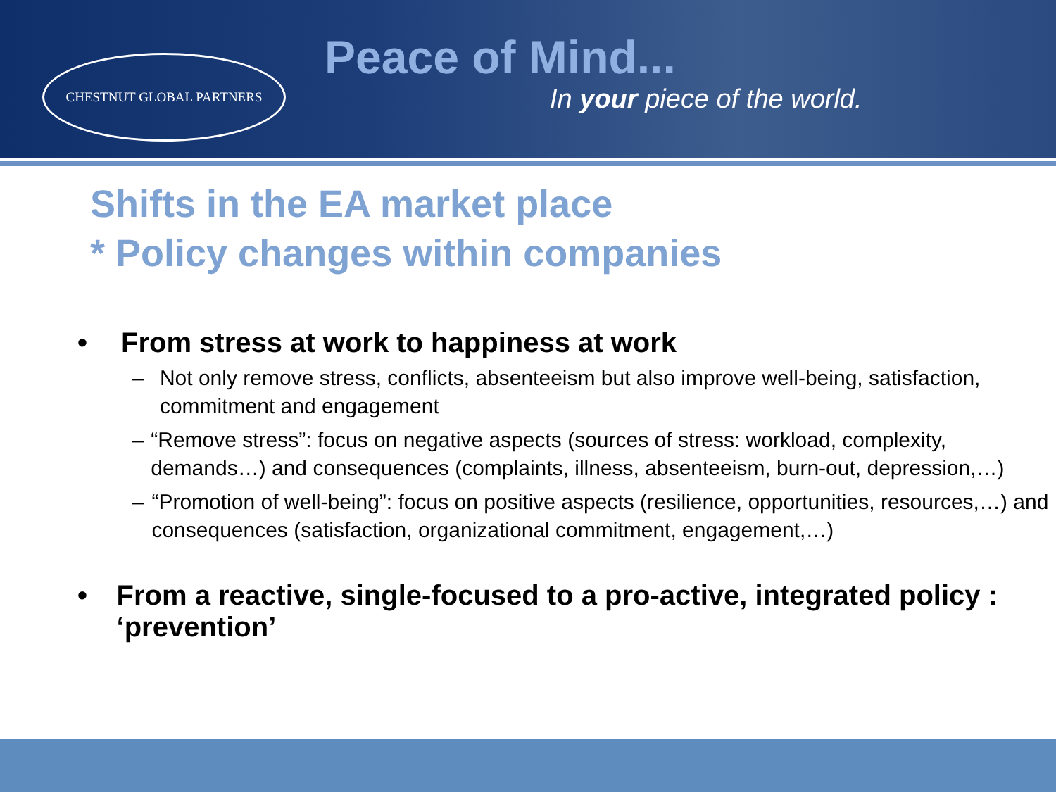CHESTNUT GLOBAL PARTNERS
Peace of Mind...
In your piece of the world.
Shifts in the EA market place
* Policy changes within companies
• From stress at work to happiness at work
– Not only remove stress, conflicts, absenteeism but also improve well-being, satisfaction, commitment and engagement
– “Remove stress”: focus on negative aspects (sources of stress: workload, complexity, demands…) and consequences (complaints, illness, absenteeism, burn-out, depression,…)
– “Promotion of well-being”: focus on positive aspects (resilience, opportunities, resources,…) and consequences (satisfaction, organizational commitment, engagement,…)
• From a reactive, single-focused to a pro-active, integrated policy : ‘prevention’